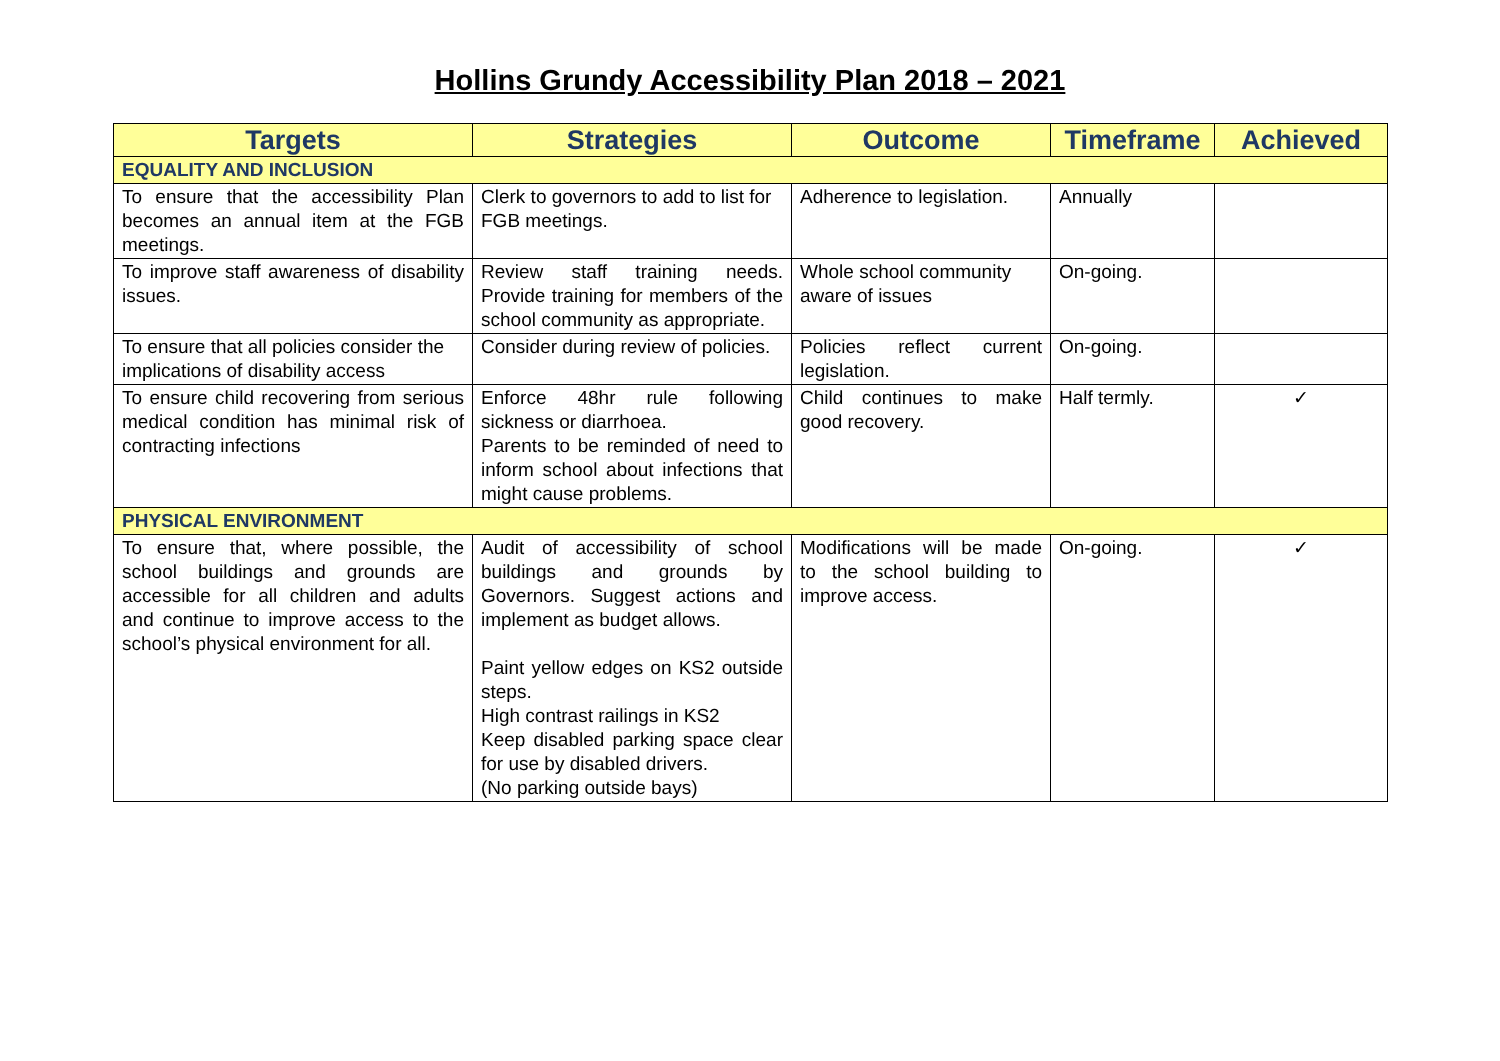Hollins Grundy Accessibility Plan 2018 – 2021
| Targets | Strategies | Outcome | Timeframe | Achieved |
| --- | --- | --- | --- | --- |
| EQUALITY AND INCLUSION | | | | |
| To ensure that the accessibility Plan becomes an annual item at the FGB meetings. | Clerk to governors to add to list for FGB meetings. | Adherence to legislation. | Annually | |
| To improve staff awareness of disability issues. | Review staff training needs. Provide training for members of the school community as appropriate. | Whole school community aware of issues | On-going. | |
| To ensure that all policies consider the implications of disability access | Consider during review of policies. | Policies reflect current legislation. | On-going. | |
| To ensure child recovering from serious medical condition has minimal risk of contracting infections | Enforce 48hr rule following sickness or diarrhoea. Parents to be reminded of need to inform school about infections that might cause problems. | Child continues to make good recovery. | Half termly. | ✓ |
| PHYSICAL ENVIRONMENT | | | | |
| To ensure that, where possible, the school buildings and grounds are accessible for all children and adults and continue to improve access to the school’s physical environment for all. | Audit of accessibility of school buildings and grounds by Governors. Suggest actions and implement as budget allows. Paint yellow edges on KS2 outside steps. High contrast railings in KS2 Keep disabled parking space clear for use by disabled drivers. (No parking outside bays) | Modifications will be made to the school building to improve access. | On-going. | ✓ |